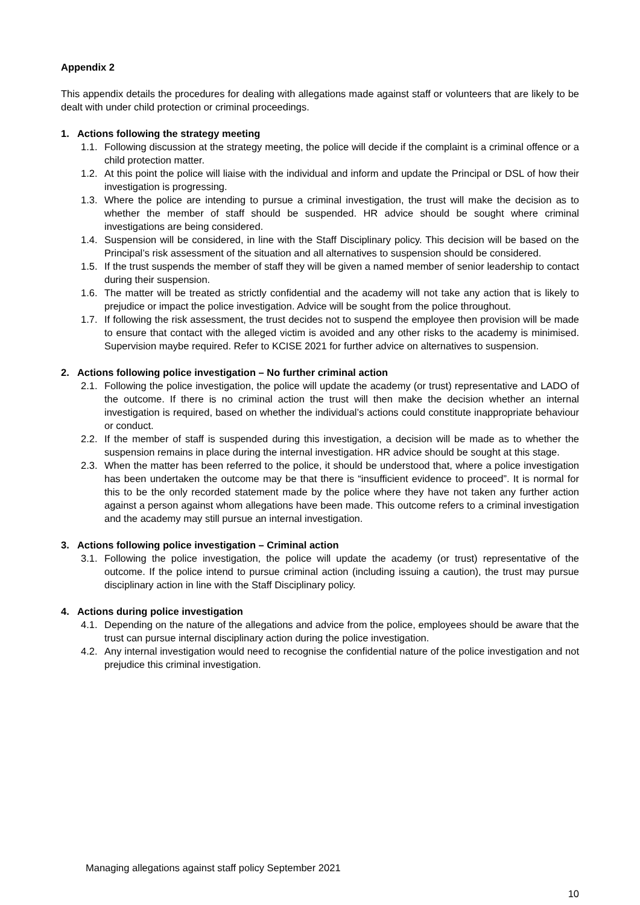Appendix 2
This appendix details the procedures for dealing with allegations made against staff or volunteers that are likely to be dealt with under child protection or criminal proceedings.
1. Actions following the strategy meeting
1.1. Following discussion at the strategy meeting, the police will decide if the complaint is a criminal offence or a child protection matter.
1.2. At this point the police will liaise with the individual and inform and update the Principal or DSL of how their investigation is progressing.
1.3. Where the police are intending to pursue a criminal investigation, the trust will make the decision as to whether the member of staff should be suspended. HR advice should be sought where criminal investigations are being considered.
1.4. Suspension will be considered, in line with the Staff Disciplinary policy. This decision will be based on the Principal’s risk assessment of the situation and all alternatives to suspension should be considered.
1.5. If the trust suspends the member of staff they will be given a named member of senior leadership to contact during their suspension.
1.6. The matter will be treated as strictly confidential and the academy will not take any action that is likely to prejudice or impact the police investigation. Advice will be sought from the police throughout.
1.7. If following the risk assessment, the trust decides not to suspend the employee then provision will be made to ensure that contact with the alleged victim is avoided and any other risks to the academy is minimised. Supervision maybe required. Refer to KCISE 2021 for further advice on alternatives to suspension.
2. Actions following police investigation – No further criminal action
2.1. Following the police investigation, the police will update the academy (or trust) representative and LADO of the outcome. If there is no criminal action the trust will then make the decision whether an internal investigation is required, based on whether the individual’s actions could constitute inappropriate behaviour or conduct.
2.2. If the member of staff is suspended during this investigation, a decision will be made as to whether the suspension remains in place during the internal investigation. HR advice should be sought at this stage.
2.3. When the matter has been referred to the police, it should be understood that, where a police investigation has been undertaken the outcome may be that there is “insufficient evidence to proceed”. It is normal for this to be the only recorded statement made by the police where they have not taken any further action against a person against whom allegations have been made. This outcome refers to a criminal investigation and the academy may still pursue an internal investigation.
3. Actions following police investigation – Criminal action
3.1. Following the police investigation, the police will update the academy (or trust) representative of the outcome. If the police intend to pursue criminal action (including issuing a caution), the trust may pursue disciplinary action in line with the Staff Disciplinary policy.
4. Actions during police investigation
4.1. Depending on the nature of the allegations and advice from the police, employees should be aware that the trust can pursue internal disciplinary action during the police investigation.
4.2. Any internal investigation would need to recognise the confidential nature of the police investigation and not prejudice this criminal investigation.
Managing allegations against staff policy September 2021
10